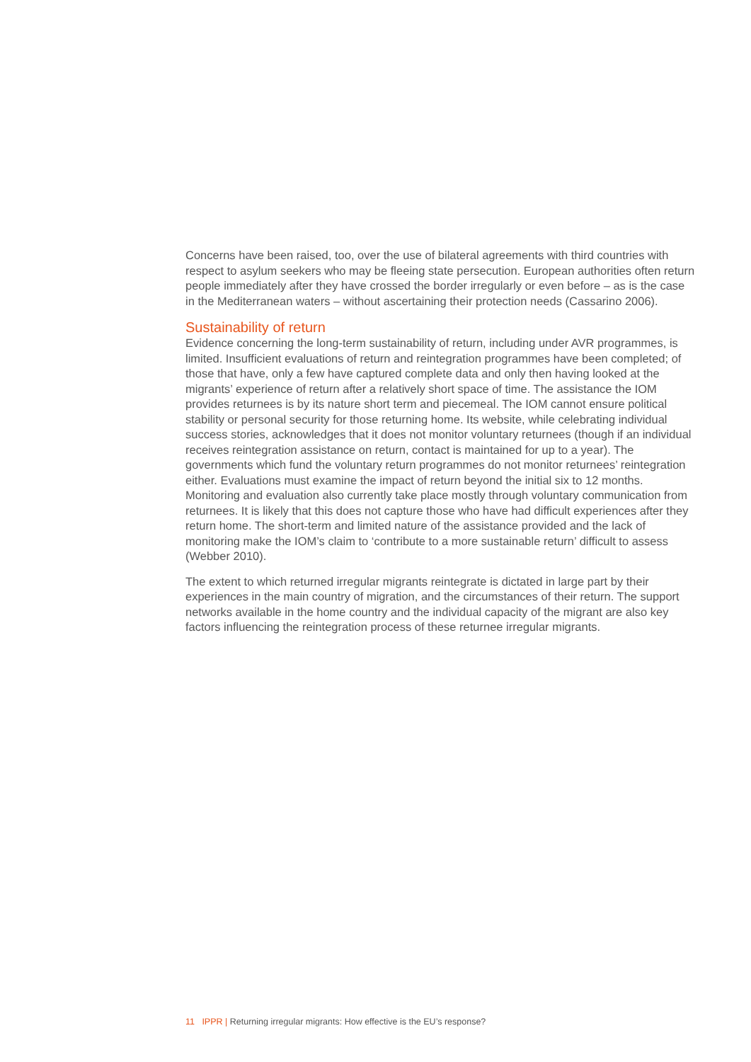Concerns have been raised, too, over the use of bilateral agreements with third countries with respect to asylum seekers who may be fleeing state persecution. European authorities often return people immediately after they have crossed the border irregularly or even before – as is the case in the Mediterranean waters – without ascertaining their protection needs (Cassarino 2006).
Sustainability of return
Evidence concerning the long-term sustainability of return, including under AVR programmes, is limited. Insufficient evaluations of return and reintegration programmes have been completed; of those that have, only a few have captured complete data and only then having looked at the migrants’ experience of return after a relatively short space of time. The assistance the IOM provides returnees is by its nature short term and piecemeal. The IOM cannot ensure political stability or personal security for those returning home. Its website, while celebrating individual success stories, acknowledges that it does not monitor voluntary returnees (though if an individual receives reintegration assistance on return, contact is maintained for up to a year). The governments which fund the voluntary return programmes do not monitor returnees’ reintegration either. Evaluations must examine the impact of return beyond the initial six to 12 months. Monitoring and evaluation also currently take place mostly through voluntary communication from returnees. It is likely that this does not capture those who have had difficult experiences after they return home. The short-term and limited nature of the assistance provided and the lack of monitoring make the IOM’s claim to ‘contribute to a more sustainable return’ difficult to assess (Webber 2010).
The extent to which returned irregular migrants reintegrate is dictated in large part by their experiences in the main country of migration, and the circumstances of their return. The support networks available in the home country and the individual capacity of the migrant are also key factors influencing the reintegration process of these returnee irregular migrants.
11 IPPR | Returning irregular migrants: How effective is the EU’s response?